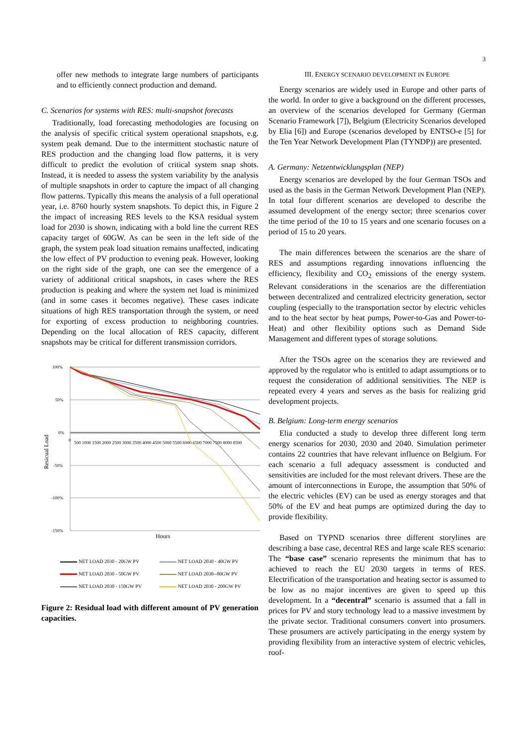3
offer new methods to integrate large numbers of participants and to efficiently connect production and demand.
C. Scenarios for systems with RES: multi-snapshot forecasts
Traditionally, load forecasting methodologies are focusing on the analysis of specific critical system operational snapshots, e.g. system peak demand. Due to the intermittent stochastic nature of RES production and the changing load flow patterns, it is very difficult to predict the evolution of critical system snap shots. Instead, it is needed to assess the system variability by the analysis of multiple snapshots in order to capture the impact of all changing flow patterns. Typically this means the analysis of a full operational year, i.e. 8760 hourly system snapshots. To depict this, in Figure 2 the impact of increasing RES levels to the KSA residual system load for 2030 is shown, indicating with a bold line the current RES capacity target of 60GW. As can be seen in the left side of the graph, the system peak load situation remains unaffected, indicating the low effect of PV production to evening peak. However, looking on the right side of the graph, one can see the emergence of a variety of additional critical snapshots, in cases where the RES production is peaking and where the system net load is minimized (and in some cases it becomes negative). These cases indicate situations of high RES transportation through the system, or need for exporting of excess production to neighboring countries. Depending on the local allocation of RES capacity, different snapshots may be critical for different transmission corridors.
100%
50%
0%
-50%
-100%
-150%
Resicual Load
Hours
0
500 1000 1500 2000 2500 3000 3500 4000 4500 5000 5500 6000 6500 7000 7500 8000 8500
NET LOAD 2030 - 20GW PV
NET LOAD 2030 - 40GW PV
NET LOAD 2030 - 50GW PV
NET LOAD 2030--80GW PV
NET LOAD 2030 - 150GW PV
NET LOAD 2030 - 200GW PV
Figure 2: Residual load with different amount of PV generation capacities.
III. ENERGY SCENARIO DEVELOPMENT IN EUROPE
Energy scenarios are widely used in Europe and other parts of the world. In order to give a background on the different processes, an overview of the scenarios developed for Germany (German Scenario Framework [7]), Belgium (Electricity Scenarios developed by Elia [6]) and Europe (scenarios developed by ENTSO-e [5] for the Ten Year Network Development Plan (TYNDP)) are presented.
A. Germany: Netzentwicklungsplan (NEP)
Energy scenarios are developed by the four German TSOs and used as the basis in the German Network Development Plan (NEP). In total four different scenarios are developed to describe the assumed development of the energy sector; three scenarios cover the time period of the 10 to 15 years and one scenario focuses on a period of 15 to 20 years.
The main differences between the scenarios are the share of RES and assumptions regarding innovations influencing the efficiency, flexibility and CO<sub>2</sub> emissions of the energy system. Relevant considerations in the scenarios are the differentiation between decentralized and centralized electricity generation, sector coupling (especially to the transportation sector by electric vehicles and to the heat sector by heat pumps, Power-to-Gas and Power-to-Heat) and other flexibility options such as Demand Side Management and different types of storage solutions.
After the TSOs agree on the scenarios they are reviewed and approved by the regulator who is entitled to adapt assumptions or to request the consideration of additional sensitivities. The NEP is repeated every 4 years and serves as the basis for realizing grid development projects.
B. Belgium: Long-term energy scenarios
Elia conducted a study to develop three different long term energy scenarios for 2030, 2030 and 2040. Simulation perimeter contains 22 countries that have relevant influence on Belgium. For each scenario a full adequacy assessment is conducted and sensitivities are included for the most relevant drivers. These are the amount of interconnections in Europe, the assumption that 50% of the electric vehicles (EV) can be used as energy storages and that 50% of the EV and heat pumps are optimized during the day to provide flexibility.
Based on TYPND scenarios three different storylines are describing a base case, decentral RES and large scale RES scenario: The “base case” scenario represents the minimum that has to achieved to reach the EU 2030 targets in terms of RES. Electrification of the transportation and heating sector is assumed to be low as no major incentives are given to speed up this development. In a “decentral” scenario is assumed that a fall in prices for PV and story technology lead to a massive investment by the private sector. Traditional consumers convert into prosumers. These prosumers are actively participating in the energy system by providing flexibility from an interactive system of electric vehicles, roof-